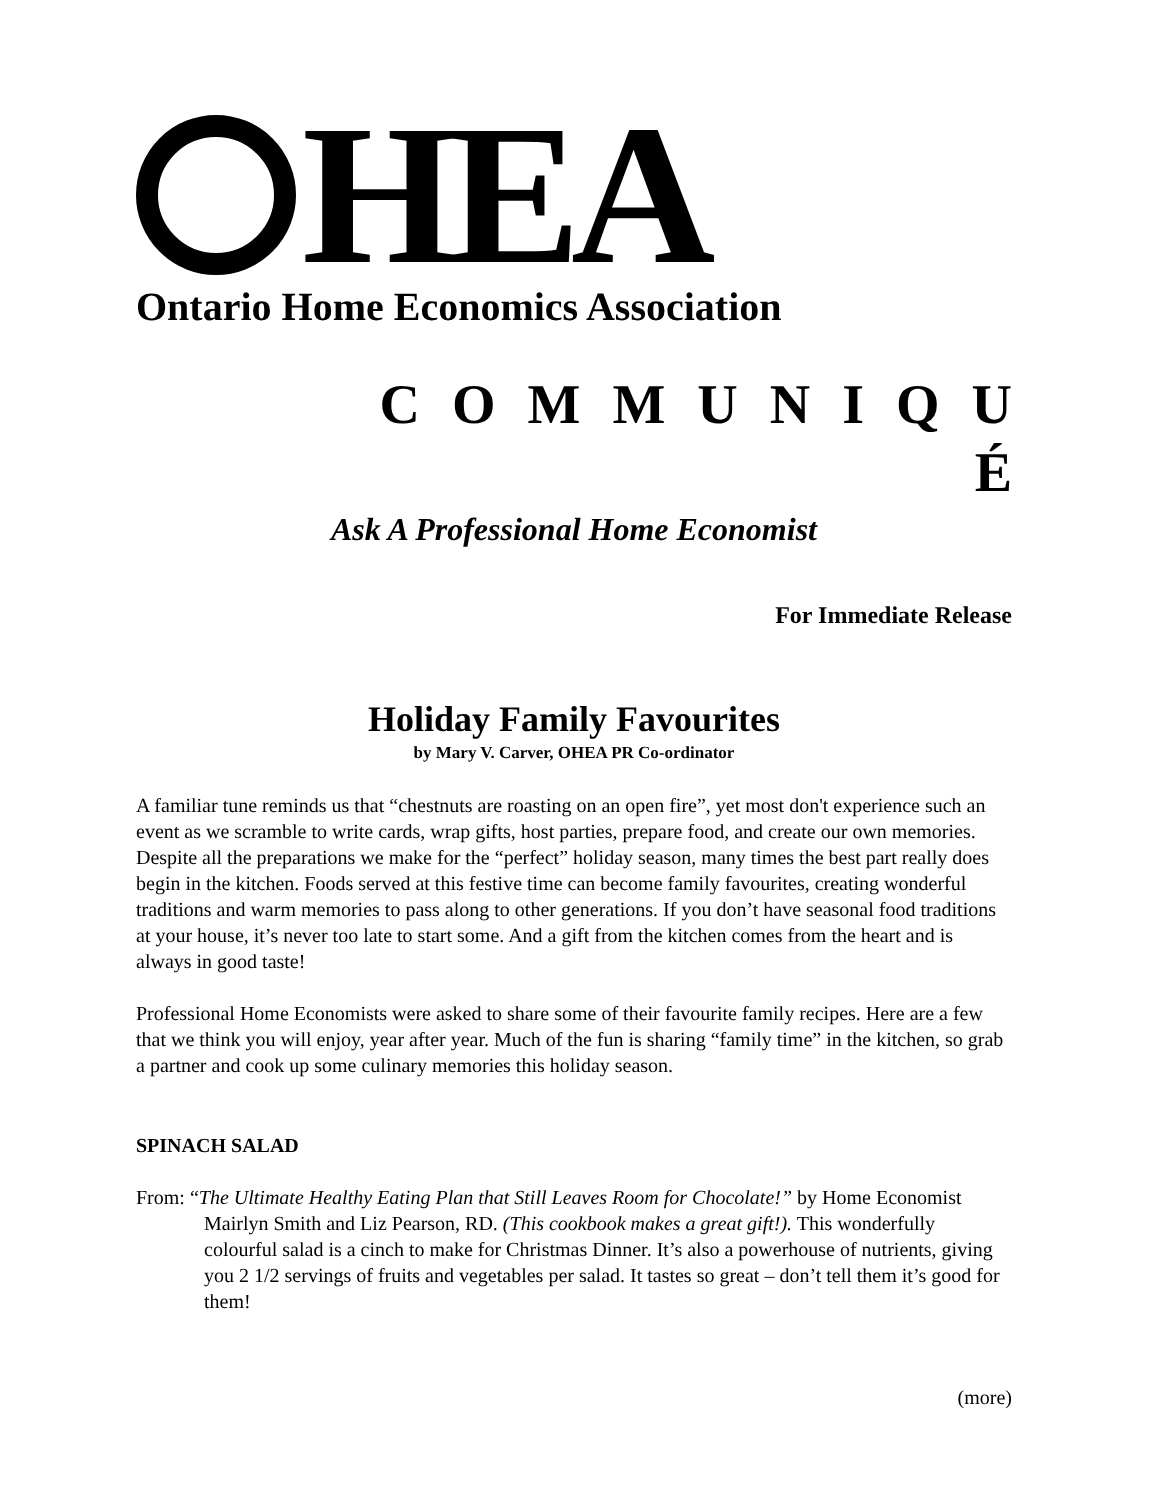HEA
Ontario Home Economics Association
C O M M U N I Q U
É
Ask A Professional Home Economist
For Immediate Release
Holiday Family Favourites
by Mary V. Carver, OHEA PR Co-ordinator
A familiar tune reminds us that “chestnuts are roasting on an open fire”, yet most don't experience such an event as we scramble to write cards, wrap gifts, host parties, prepare food, and create our own memories. Despite all the preparations we make for the “perfect” holiday season, many times the best part really does begin in the kitchen. Foods served at this festive time can become family favourites, creating wonderful traditions and warm memories to pass along to other generations. If you don’t have seasonal food traditions at your house, it’s never too late to start some. And a gift from the kitchen comes from the heart and is always in good taste!
Professional Home Economists were asked to share some of their favourite family recipes. Here are a few that we think you will enjoy, year after year. Much of the fun is sharing “family time” in the kitchen, so grab a partner and cook up some culinary memories this holiday season.
SPINACH SALAD
From: “The Ultimate Healthy Eating Plan that Still Leaves Room for Chocolate!” by Home Economist Mairlyn Smith and Liz Pearson, RD. (This cookbook makes a great gift!). This wonderfully colourful salad is a cinch to make for Christmas Dinner. It’s also a powerhouse of nutrients, giving you 2 1/2 servings of fruits and vegetables per salad. It tastes so great – don’t tell them it’s good for them!
(more)